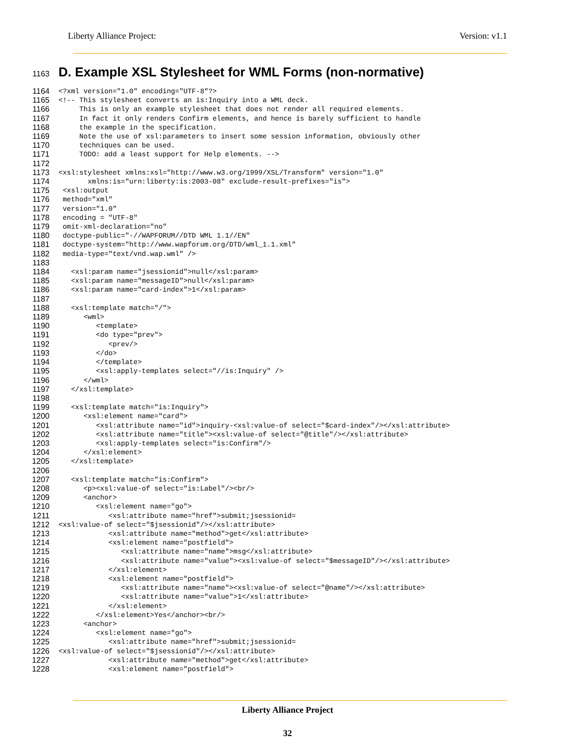Liberty Alliance Project: Version: v1.1
1163 D. Example XSL Stylesheet for WML Forms (non-normative)
1164<?xml version="1.0" encoding="UTF-8"?>1165<!-- This stylesheet converts an is:Inquiry into a WML deck.1166     This is only an example stylesheet that does not render all required elements.1167     In fact it only renders Confirm elements, and hence is barely sufficient to handle1168     the example in the specification.1169     Note the use of xsl:parameters to insert some session information, obviously other1170     techniques can be used.1171     TODO: add a least support for Help elements. -->1172 1173<xsl:stylesheet xmlns:xsl="http://www.w3.org/1999/XSL/Transform" version="1.0"1174       xmlns:is="urn:liberty:is:2003-08" exclude-result-prefixes="is">1175 <xsl:output1176 method="xml"1177 version="1.0"1178 encoding = "UTF-8"1179 omit-xml-declaration="no"1180 doctype-public="-//WAPFORUM//DTD WML 1.1//EN"1181 doctype-system="http://www.wapforum.org/DTD/wml_1.1.xml"1182 media-type="text/vnd.wap.wml" />1183 1184   <xsl:param name="jsessionid">null</xsl:param>1185   <xsl:param name="messageID">null</xsl:param>1186   <xsl:param name="card-index">1</xsl:param>1187 1188   <xsl:template match="/">1189      <wml>1190         <template>1191         <do type="prev">1192            <prev/>1193         </do>1194         </template>1195         <xsl:apply-templates select="//is:Inquiry" />1196      </wml>1197   </xsl:template>1198 1199   <xsl:template match="is:Inquiry">1200      <xsl:element name="card">1201         <xsl:attribute name="id">inquiry-<xsl:value-of select="$card-index"/></xsl:attribute>1202         <xsl:attribute name="title"><xsl:value-of select="@title"/></xsl:attribute>1203         <xsl:apply-templates select="is:Confirm"/>1204      </xsl:element>1205   </xsl:template>1206 1207   <xsl:template match="is:Confirm">1208      <p><xsl:value-of select="is:Label"/><br/>1209      <anchor>1210         <xsl:element name="go">1211            <xsl:attribute name="href">submit;jsessionid=1212<xsl:value-of select="$jsessionid"/></xsl:attribute>1213            <xsl:attribute name="method">get</xsl:attribute>1214            <xsl:element name="postfield">1215               <xsl:attribute name="name">msg</xsl:attribute>1216               <xsl:attribute name="value"><xsl:value-of select="$messageID"/></xsl:attribute>1217            </xsl:element>1218            <xsl:element name="postfield">1219               <xsl:attribute name="name"><xsl:value-of select="@name"/></xsl:attribute>1220               <xsl:attribute name="value">1</xsl:attribute>1221            </xsl:element>1222         </xsl:element>Yes</anchor><br/>1223      <anchor>1224         <xsl:element name="go">1225            <xsl:attribute name="href">submit;jsessionid=1226<xsl:value-of select="$jsessionid"/></xsl:attribute>1227            <xsl:attribute name="method">get</xsl:attribute>1228            <xsl:element name="postfield">
Liberty Alliance Project
32